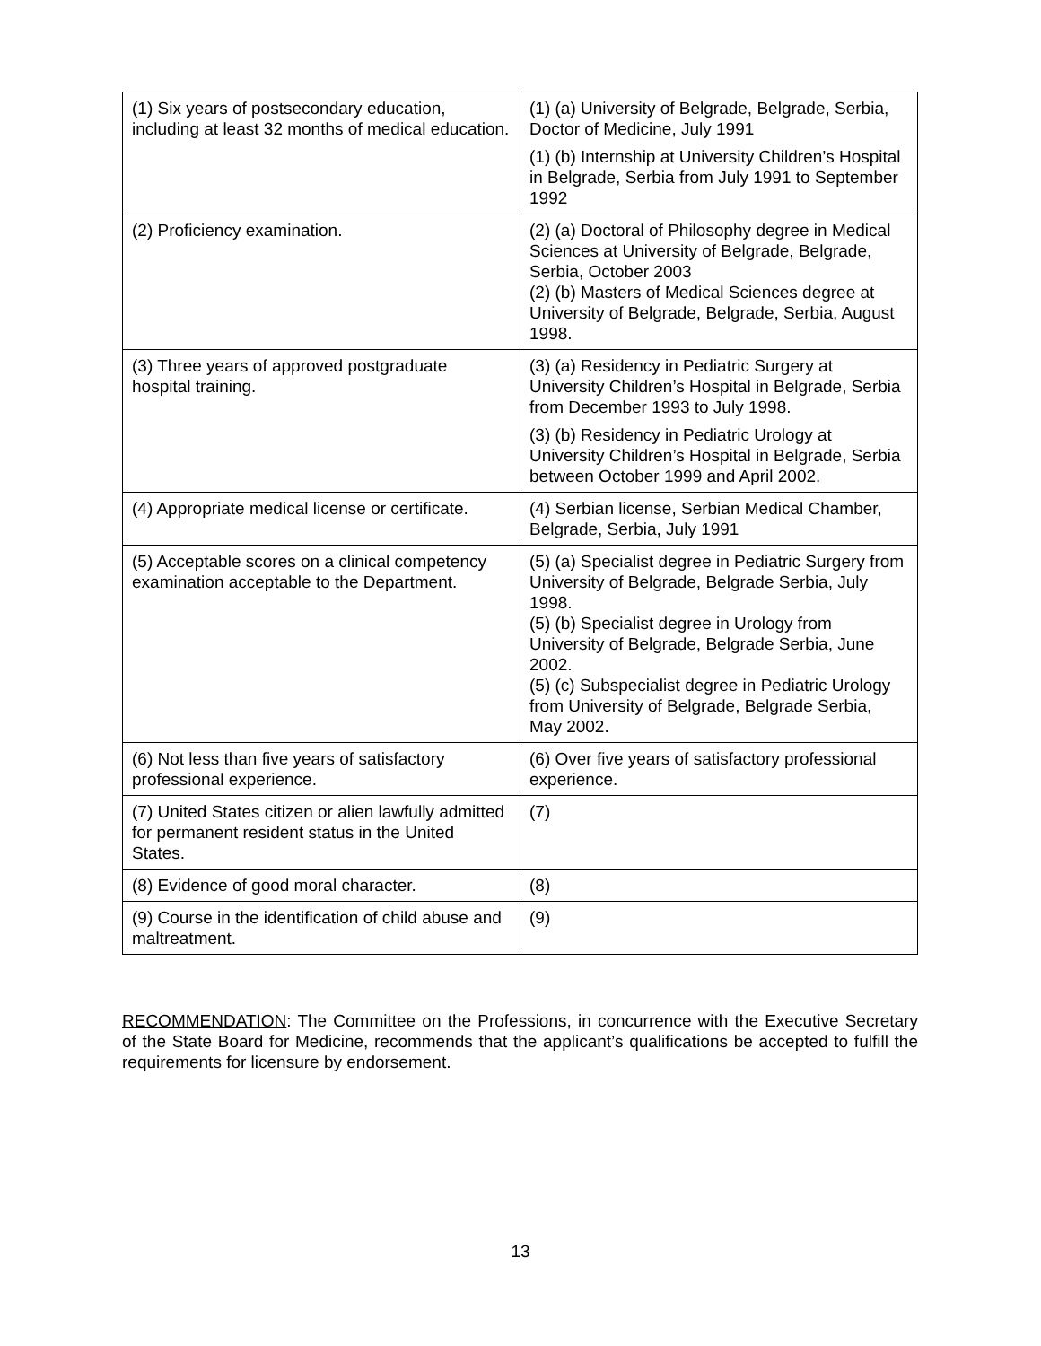| (1) Six years of postsecondary education, including at least 32 months of medical education. | (1) (a) University of Belgrade, Belgrade, Serbia, Doctor of Medicine, July 1991 (1) (b) Internship at University Children’s Hospital in Belgrade, Serbia from July 1991 to September 1992 |
| (2) Proficiency examination. | (2) (a) Doctoral of Philosophy degree in Medical Sciences at University of Belgrade, Belgrade, Serbia, October 2003 (2) (b) Masters of Medical Sciences degree at University of Belgrade, Belgrade, Serbia, August 1998. |
| (3) Three years of approved postgraduate hospital training. | (3) (a) Residency in Pediatric Surgery at University Children’s Hospital in Belgrade, Serbia from December 1993 to July 1998. (3) (b) Residency in Pediatric Urology at University Children’s Hospital in Belgrade, Serbia between October 1999 and April 2002. |
| (4) Appropriate medical license or certificate. | (4) Serbian license, Serbian Medical Chamber, Belgrade, Serbia, July 1991 |
| (5) Acceptable scores on a clinical competency examination acceptable to the Department. | (5) (a) Specialist degree in Pediatric Surgery from University of Belgrade, Belgrade Serbia, July 1998. (5) (b) Specialist degree in Urology from University of Belgrade, Belgrade Serbia, June 2002. (5) (c) Subspecialist degree in Pediatric Urology from University of Belgrade, Belgrade Serbia, May 2002. |
| (6) Not less than five years of satisfactory professional experience. | (6) Over five years of satisfactory professional experience. |
| (7) United States citizen or alien lawfully admitted for permanent resident status in the United States. | (7) |
| (8) Evidence of good moral character. | (8) |
| (9) Course in the identification of child abuse and maltreatment. | (9) |
RECOMMENDATION: The Committee on the Professions, in concurrence with the Executive Secretary of the State Board for Medicine, recommends that the applicant’s qualifications be accepted to fulfill the requirements for licensure by endorsement.
13